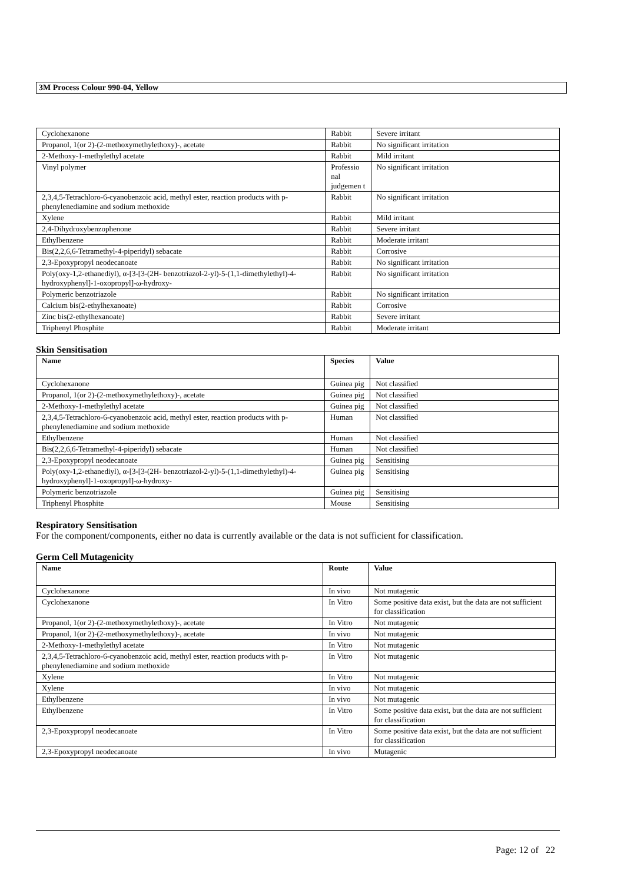3M Process Colour 990-04, Yellow
| Cyclohexanone | Rabbit | Severe irritant |
| Propanol, 1(or 2)-(2-methoxymethylethoxy)-, acetate | Rabbit | No significant irritation |
| 2-Methoxy-1-methylethyl acetate | Rabbit | Mild irritant |
| Vinyl polymer | Professio nal judgemen t | No significant irritation |
| 2,3,4,5-Tetrachloro-6-cyanobenzoic acid, methyl ester, reaction products with p-phenylenediamine and sodium methoxide | Rabbit | No significant irritation |
| Xylene | Rabbit | Mild irritant |
| 2,4-Dihydroxybenzophenone | Rabbit | Severe irritant |
| Ethylbenzene | Rabbit | Moderate irritant |
| Bis(2,2,6,6-Tetramethyl-4-piperidyl) sebacate | Rabbit | Corrosive |
| 2,3-Epoxypropyl neodecanoate | Rabbit | No significant irritation |
| Poly(oxy-1,2-ethanediyl), α-[3-[3-(2H- benzotriazol-2-yl)-5-(1,1-dimethylethyl)-4- hydroxyphenyl]-1-oxopropyl]-ω-hydroxy- | Rabbit | No significant irritation |
| Polymeric benzotriazole | Rabbit | No significant irritation |
| Calcium bis(2-ethylhexanoate) | Rabbit | Corrosive |
| Zinc bis(2-ethylhexanoate) | Rabbit | Severe irritant |
| Triphenyl Phosphite | Rabbit | Moderate irritant |
Skin Sensitisation
| Name | Species | Value |
| --- | --- | --- |
| Cyclohexanone | Guinea pig | Not classified |
| Propanol, 1(or 2)-(2-methoxymethylethoxy)-, acetate | Guinea pig | Not classified |
| 2-Methoxy-1-methylethyl acetate | Guinea pig | Not classified |
| 2,3,4,5-Tetrachloro-6-cyanobenzoic acid, methyl ester, reaction products with p-phenylenediamine and sodium methoxide | Human | Not classified |
| Ethylbenzene | Human | Not classified |
| Bis(2,2,6,6-Tetramethyl-4-piperidyl) sebacate | Human | Not classified |
| 2,3-Epoxypropyl neodecanoate | Guinea pig | Sensitising |
| Poly(oxy-1,2-ethanediyl), α-[3-[3-(2H- benzotriazol-2-yl)-5-(1,1-dimethylethyl)-4- hydroxyphenyl]-1-oxopropyl]-ω-hydroxy- | Guinea pig | Sensitising |
| Polymeric benzotriazole | Guinea pig | Sensitising |
| Triphenyl Phosphite | Mouse | Sensitising |
Respiratory Sensitisation
For the component/components, either no data is currently available or the data is not sufficient for classification.
Germ Cell Mutagenicity
| Name | Route | Value |
| --- | --- | --- |
| Cyclohexanone | In vivo | Not mutagenic |
| Cyclohexanone | In Vitro | Some positive data exist, but the data are not sufficient for classification |
| Propanol, 1(or 2)-(2-methoxymethylethoxy)-, acetate | In Vitro | Not mutagenic |
| Propanol, 1(or 2)-(2-methoxymethylethoxy)-, acetate | In vivo | Not mutagenic |
| 2-Methoxy-1-methylethyl acetate | In Vitro | Not mutagenic |
| 2,3,4,5-Tetrachloro-6-cyanobenzoic acid, methyl ester, reaction products with p-phenylenediamine and sodium methoxide | In Vitro | Not mutagenic |
| Xylene | In Vitro | Not mutagenic |
| Xylene | In vivo | Not mutagenic |
| Ethylbenzene | In vivo | Not mutagenic |
| Ethylbenzene | In Vitro | Some positive data exist, but the data are not sufficient for classification |
| 2,3-Epoxypropyl neodecanoate | In Vitro | Some positive data exist, but the data are not sufficient for classification |
| 2,3-Epoxypropyl neodecanoate | In vivo | Mutagenic |
Page: 12 of 22